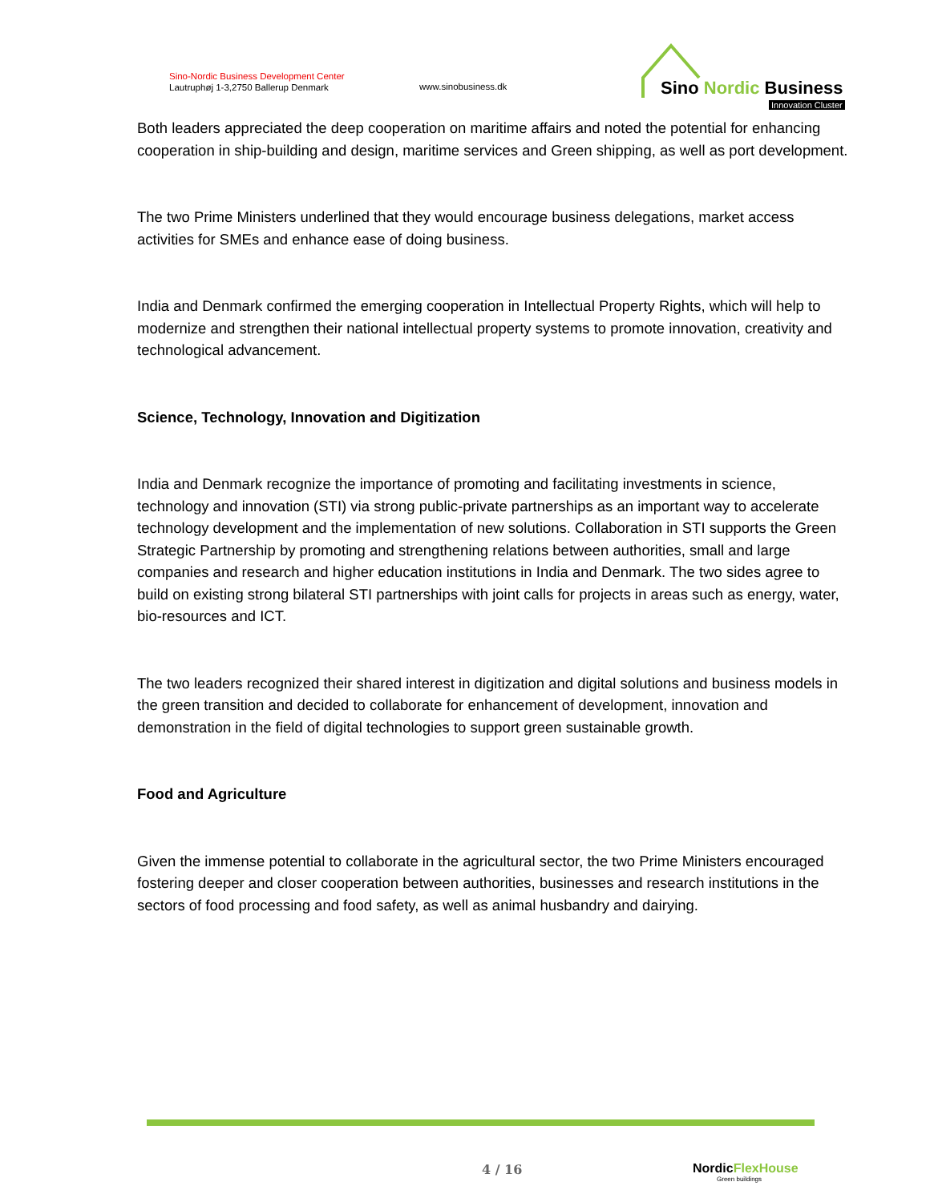Sino-Nordic Business Development Center
Lautruphøj 1-3,2750 Ballerup Denmark
www.sinobusiness.dk
Sino Nordic Business
Innovation Cluster
Both leaders appreciated the deep cooperation on maritime affairs and noted the potential for enhancing cooperation in ship-building and design, maritime services and Green shipping, as well as port development.
The two Prime Ministers underlined that they would encourage business delegations, market access activities for SMEs and enhance ease of doing business.
India and Denmark confirmed the emerging cooperation in Intellectual Property Rights, which will help to modernize and strengthen their national intellectual property systems to promote innovation, creativity and technological advancement.
Science, Technology, Innovation and Digitization
India and Denmark recognize the importance of promoting and facilitating investments in science, technology and innovation (STI) via strong public-private partnerships as an important way to accelerate technology development and the implementation of new solutions. Collaboration in STI supports the Green Strategic Partnership by promoting and strengthening relations between authorities, small and large companies and research and higher education institutions in India and Denmark. The two sides agree to build on existing strong bilateral STI partnerships with joint calls for projects in areas such as energy, water, bio-resources and ICT.
The two leaders recognized their shared interest in digitization and digital solutions and business models in the green transition and decided to collaborate for enhancement of development, innovation and demonstration in the field of digital technologies to support green sustainable growth.
Food and Agriculture
Given the immense potential to collaborate in the agricultural sector, the two Prime Ministers encouraged fostering deeper and closer cooperation between authorities, businesses and research institutions in the sectors of food processing and food safety, as well as animal husbandry and dairying.
4 / 16
NordicFlexHouse
Green buildings